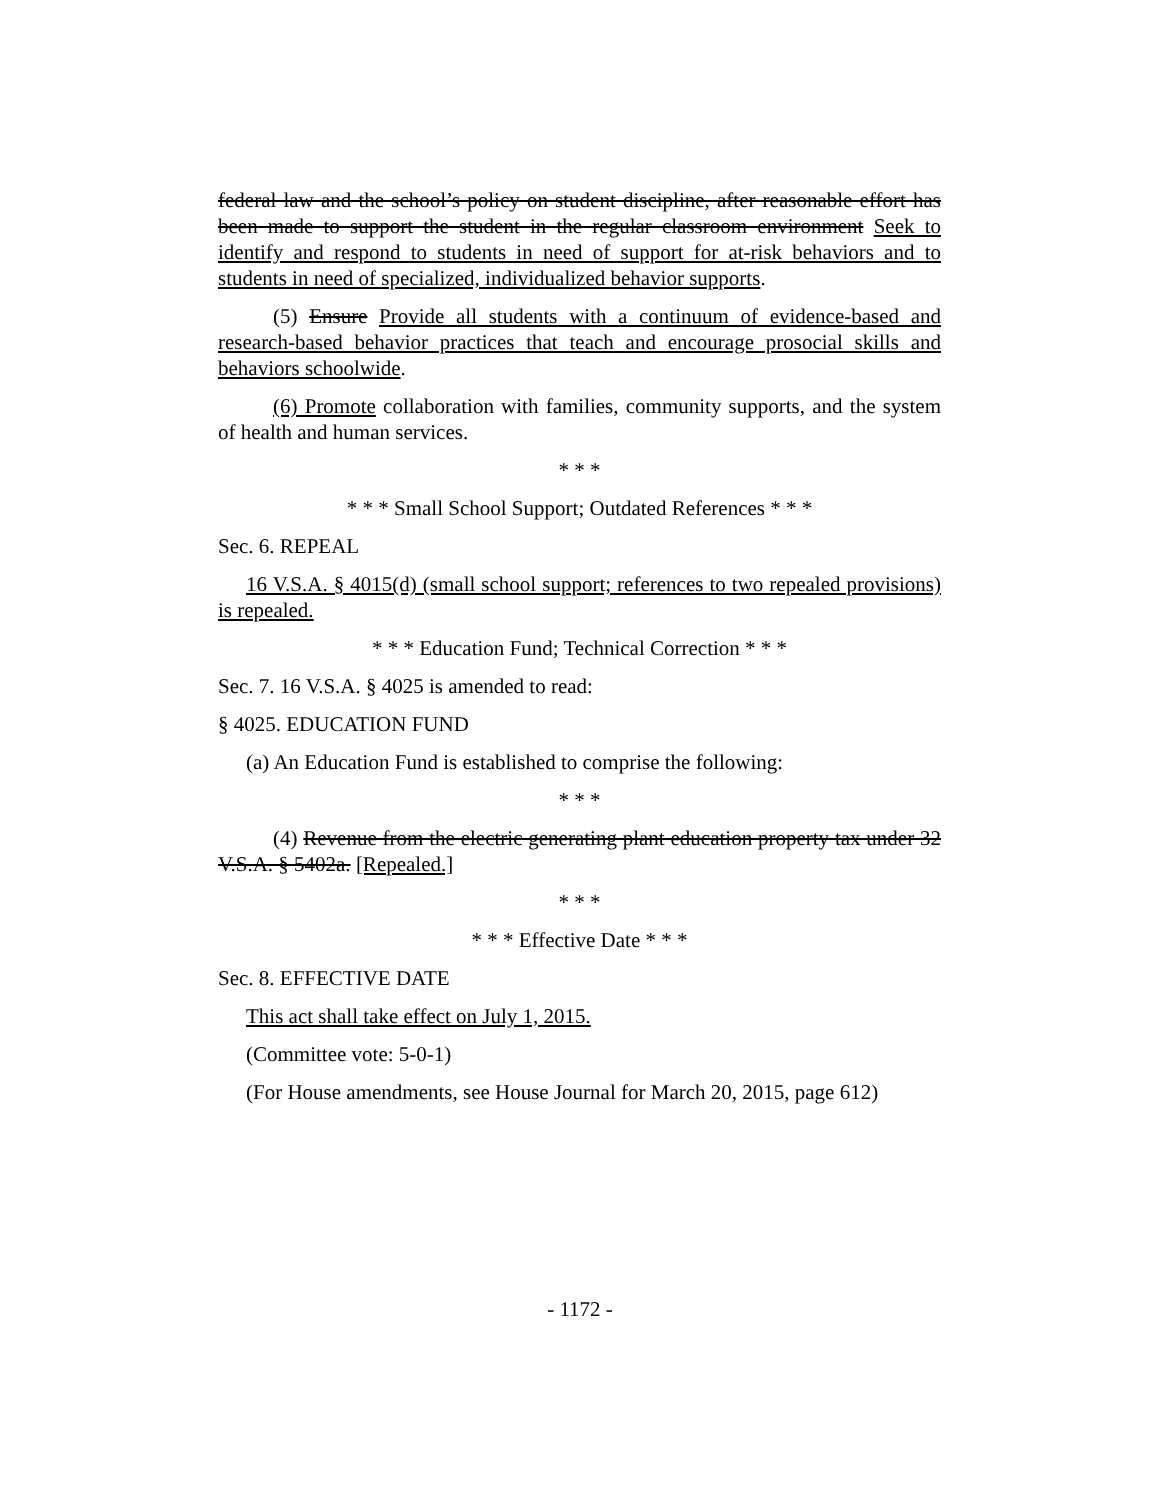federal law and the school’s policy on student discipline, after reasonable effort has been made to support the student in the regular classroom environment Seek to identify and respond to students in need of support for at-risk behaviors and to students in need of specialized, individualized behavior supports.
(5) Ensure Provide all students with a continuum of evidence-based and research-based behavior practices that teach and encourage prosocial skills and behaviors schoolwide.
(6) Promote collaboration with families, community supports, and the system of health and human services.
* * *
* * * Small School Support; Outdated References * * *
Sec. 6. REPEAL
16 V.S.A. § 4015(d) (small school support; references to two repealed provisions) is repealed.
* * * Education Fund; Technical Correction * * *
Sec. 7. 16 V.S.A. § 4025 is amended to read:
§ 4025. EDUCATION FUND
(a) An Education Fund is established to comprise the following:
* * *
(4) Revenue from the electric generating plant education property tax under 32 V.S.A. § 5402a. [Repealed.]
* * *
* * * Effective Date * * *
Sec. 8. EFFECTIVE DATE
This act shall take effect on July 1, 2015.
(Committee vote: 5-0-1)
(For House amendments, see House Journal for March 20, 2015, page 612)
- 1172 -